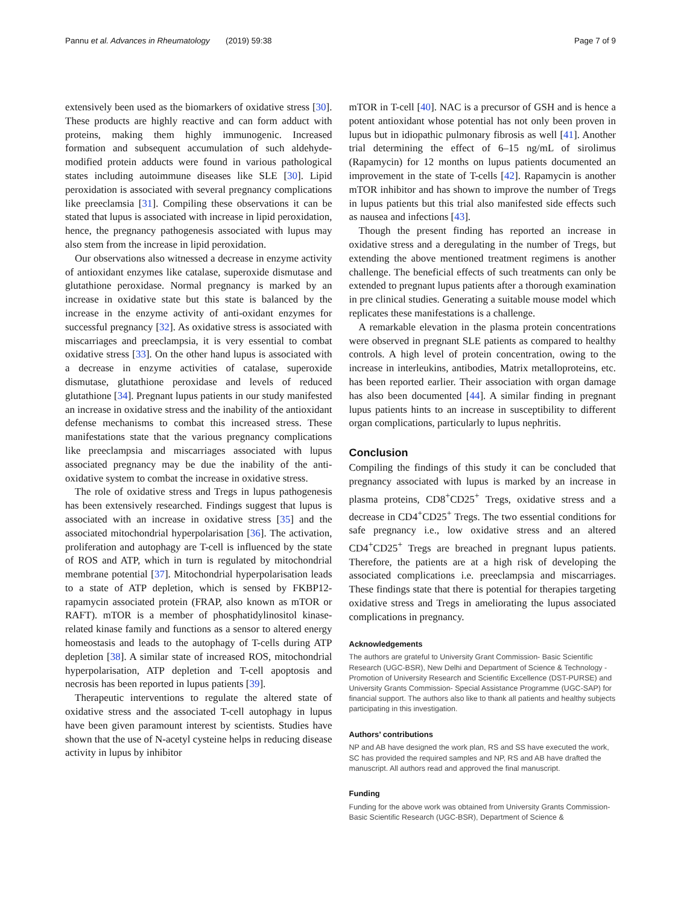Pannu et al. Advances in Rheumatology (2019) 59:38 Page 7 of 9
extensively been used as the biomarkers of oxidative stress [30]. These products are highly reactive and can form adduct with proteins, making them highly immunogenic. Increased formation and subsequent accumulation of such aldehyde-modified protein adducts were found in various pathological states including autoimmune diseases like SLE [30]. Lipid peroxidation is associated with several pregnancy complications like preeclamsia [31]. Compiling these observations it can be stated that lupus is associated with increase in lipid peroxidation, hence, the pregnancy pathogenesis associated with lupus may also stem from the increase in lipid peroxidation.
Our observations also witnessed a decrease in enzyme activity of antioxidant enzymes like catalase, superoxide dismutase and glutathione peroxidase. Normal pregnancy is marked by an increase in oxidative state but this state is balanced by the increase in the enzyme activity of anti-oxidant enzymes for successful pregnancy [32]. As oxidative stress is associated with miscarriages and preeclampsia, it is very essential to combat oxidative stress [33]. On the other hand lupus is associated with a decrease in enzyme activities of catalase, superoxide dismutase, glutathione peroxidase and levels of reduced glutathione [34]. Pregnant lupus patients in our study manifested an increase in oxidative stress and the inability of the antioxidant defense mechanisms to combat this increased stress. These manifestations state that the various pregnancy complications like preeclampsia and miscarriages associated with lupus associated pregnancy may be due the inability of the anti-oxidative system to combat the increase in oxidative stress.
The role of oxidative stress and Tregs in lupus pathogenesis has been extensively researched. Findings suggest that lupus is associated with an increase in oxidative stress [35] and the associated mitochondrial hyperpolarisation [36]. The activation, proliferation and autophagy are T-cell is influenced by the state of ROS and ATP, which in turn is regulated by mitochondrial membrane potential [37]. Mitochondrial hyperpolarisation leads to a state of ATP depletion, which is sensed by FKBP12-rapamycin associated protein (FRAP, also known as mTOR or RAFT). mTOR is a member of phosphatidylinositol kinase-related kinase family and functions as a sensor to altered energy homeostasis and leads to the autophagy of T-cells during ATP depletion [38]. A similar state of increased ROS, mitochondrial hyperpolarisation, ATP depletion and T-cell apoptosis and necrosis has been reported in lupus patients [39].
Therapeutic interventions to regulate the altered state of oxidative stress and the associated T-cell autophagy in lupus have been given paramount interest by scientists. Studies have shown that the use of N-acetyl cysteine helps in reducing disease activity in lupus by inhibitor
mTOR in T-cell [40]. NAC is a precursor of GSH and is hence a potent antioxidant whose potential has not only been proven in lupus but in idiopathic pulmonary fibrosis as well [41]. Another trial determining the effect of 6–15 ng/mL of sirolimus (Rapamycin) for 12 months on lupus patients documented an improvement in the state of T-cells [42]. Rapamycin is another mTOR inhibitor and has shown to improve the number of Tregs in lupus patients but this trial also manifested side effects such as nausea and infections [43].
Though the present finding has reported an increase in oxidative stress and a deregulating in the number of Tregs, but extending the above mentioned treatment regimens is another challenge. The beneficial effects of such treatments can only be extended to pregnant lupus patients after a thorough examination in pre clinical studies. Generating a suitable mouse model which replicates these manifestations is a challenge.
A remarkable elevation in the plasma protein concentrations were observed in pregnant SLE patients as compared to healthy controls. A high level of protein concentration, owing to the increase in interleukins, antibodies, Matrix metalloproteins, etc. has been reported earlier. Their association with organ damage has also been documented [44]. A similar finding in pregnant lupus patients hints to an increase in susceptibility to different organ complications, particularly to lupus nephritis.
Conclusion
Compiling the findings of this study it can be concluded that pregnancy associated with lupus is marked by an increase in plasma proteins, CD8<sup>+</sup>CD25<sup>+</sup> Tregs, oxidative stress and a decrease in CD4<sup>+</sup>CD25<sup>+</sup> Tregs. The two essential conditions for safe pregnancy i.e., low oxidative stress and an altered CD4<sup>+</sup>CD25<sup>+</sup> Tregs are breached in pregnant lupus patients. Therefore, the patients are at a high risk of developing the associated complications i.e. preeclampsia and miscarriages. These findings state that there is potential for therapies targeting oxidative stress and Tregs in ameliorating the lupus associated complications in pregnancy.
Acknowledgements
The authors are grateful to University Grant Commission- Basic Scientific Research (UGC-BSR), New Delhi and Department of Science & Technology - Promotion of University Research and Scientific Excellence (DST-PURSE) and University Grants Commission- Special Assistance Programme (UGC-SAP) for financial support. The authors also like to thank all patients and healthy subjects participating in this investigation.
Authors’ contributions
NP and AB have designed the work plan, RS and SS have executed the work, SC has provided the required samples and NP, RS and AB have drafted the manuscript. All authors read and approved the final manuscript.
Funding
Funding for the above work was obtained from University Grants Commission-Basic Scientific Research (UGC-BSR), Department of Science &